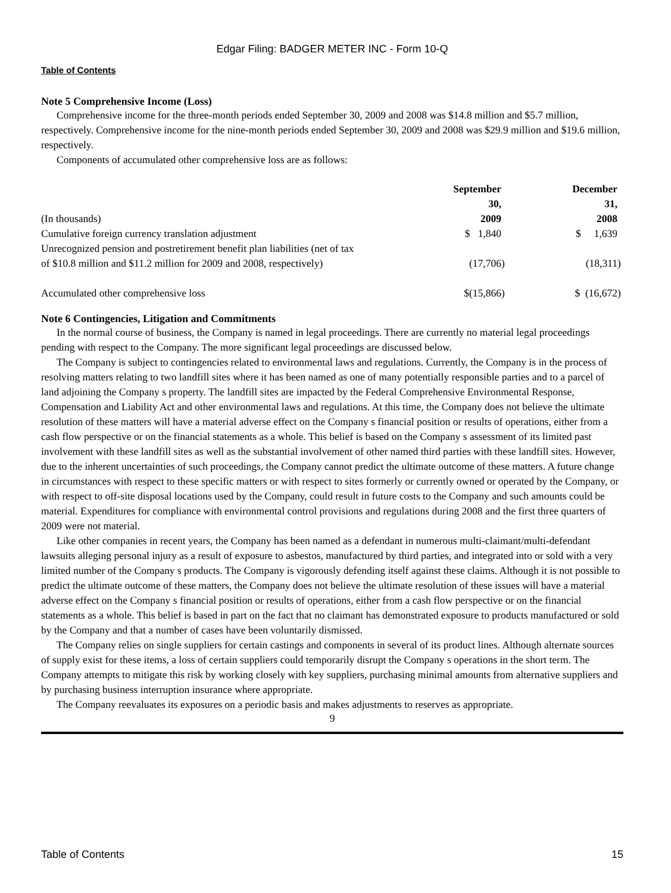Edgar Filing: BADGER METER INC - Form 10-Q
Table of Contents
Note 5 Comprehensive Income (Loss)
Comprehensive income for the three-month periods ended September 30, 2009 and 2008 was $14.8 million and $5.7 million, respectively. Comprehensive income for the nine-month periods ended September 30, 2009 and 2008 was $29.9 million and $19.6 million, respectively.
Components of accumulated other comprehensive loss are as follows:
| (In thousands) | September 30, 2009 | | December 31, 2008 | |
| --- | --- | --- | --- | --- |
| Cumulative foreign currency translation adjustment | $ 1,840 | | $ 1,639 | |
| Unrecognized pension and postretirement benefit plan liabilities (net of tax of $10.8 million and $11.2 million for 2009 and 2008, respectively) | (17,706 | ) | (18,311 | ) |
| Accumulated other comprehensive loss | $(15,866 | ) | $ (16,672 | ) |
Note 6 Contingencies, Litigation and Commitments
In the normal course of business, the Company is named in legal proceedings. There are currently no material legal proceedings pending with respect to the Company. The more significant legal proceedings are discussed below.
The Company is subject to contingencies related to environmental laws and regulations. Currently, the Company is in the process of resolving matters relating to two landfill sites where it has been named as one of many potentially responsible parties and to a parcel of land adjoining the Company s property. The landfill sites are impacted by the Federal Comprehensive Environmental Response, Compensation and Liability Act and other environmental laws and regulations. At this time, the Company does not believe the ultimate resolution of these matters will have a material adverse effect on the Company s financial position or results of operations, either from a cash flow perspective or on the financial statements as a whole. This belief is based on the Company s assessment of its limited past involvement with these landfill sites as well as the substantial involvement of other named third parties with these landfill sites. However, due to the inherent uncertainties of such proceedings, the Company cannot predict the ultimate outcome of these matters. A future change in circumstances with respect to these specific matters or with respect to sites formerly or currently owned or operated by the Company, or with respect to off-site disposal locations used by the Company, could result in future costs to the Company and such amounts could be material. Expenditures for compliance with environmental control provisions and regulations during 2008 and the first three quarters of 2009 were not material.
Like other companies in recent years, the Company has been named as a defendant in numerous multi-claimant/multi-defendant lawsuits alleging personal injury as a result of exposure to asbestos, manufactured by third parties, and integrated into or sold with a very limited number of the Company s products. The Company is vigorously defending itself against these claims. Although it is not possible to predict the ultimate outcome of these matters, the Company does not believe the ultimate resolution of these issues will have a material adverse effect on the Company s financial position or results of operations, either from a cash flow perspective or on the financial statements as a whole. This belief is based in part on the fact that no claimant has demonstrated exposure to products manufactured or sold by the Company and that a number of cases have been voluntarily dismissed.
The Company relies on single suppliers for certain castings and components in several of its product lines. Although alternate sources of supply exist for these items, a loss of certain suppliers could temporarily disrupt the Company s operations in the short term. The Company attempts to mitigate this risk by working closely with key suppliers, purchasing minimal amounts from alternative suppliers and by purchasing business interruption insurance where appropriate.
The Company reevaluates its exposures on a periodic basis and makes adjustments to reserves as appropriate.
9
Table of Contents 15